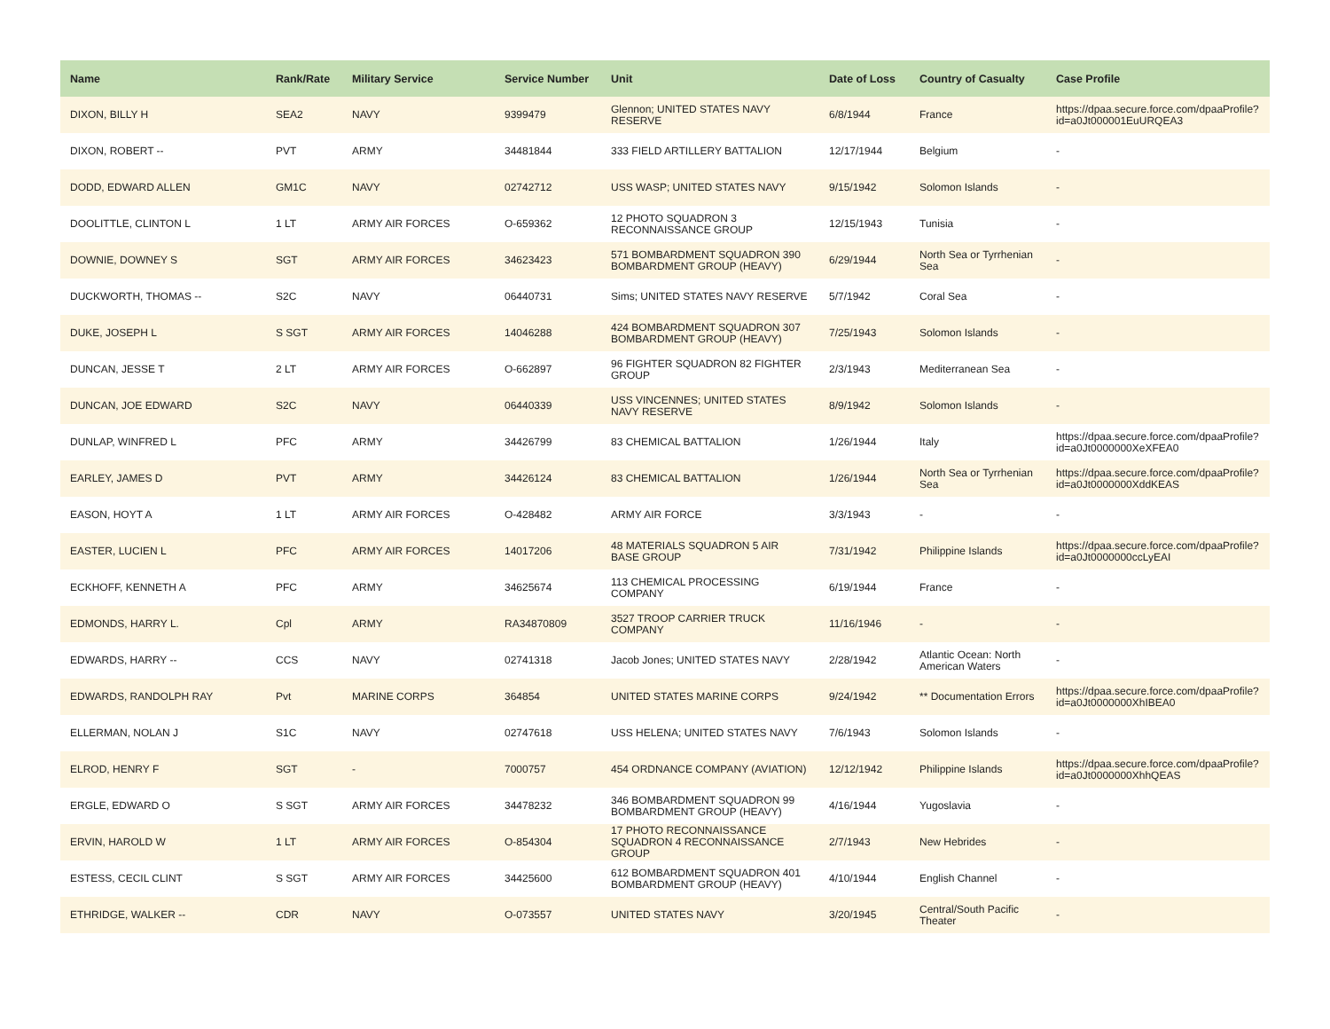| Name | Rank/Rate | Military Service | Service Number | Unit | Date of Loss | Country of Casualty | Case Profile |
| --- | --- | --- | --- | --- | --- | --- | --- |
| DIXON, BILLY H | SEA2 | NAVY | 9399479 | Glennon; UNITED STATES NAVY RESERVE | 6/8/1944 | France | https://dpaa.secure.force.com/dpaaProfile?id=a0Jt000001EuURQEA3 |
| DIXON, ROBERT -- | PVT | ARMY | 34481844 | 333 FIELD ARTILLERY BATTALION | 12/17/1944 | Belgium | - |
| DODD, EDWARD ALLEN | GM1C | NAVY | 02742712 | USS WASP; UNITED STATES NAVY | 9/15/1942 | Solomon Islands | - |
| DOOLITTLE, CLINTON L | 1 LT | ARMY AIR FORCES | O-659362 | 12 PHOTO SQUADRON 3 RECONNAISSANCE GROUP | 12/15/1943 | Tunisia | - |
| DOWNIE, DOWNEY S | SGT | ARMY AIR FORCES | 34623423 | 571 BOMBARDMENT SQUADRON 390 BOMBARDMENT GROUP (HEAVY) | 6/29/1944 | North Sea or Tyrrhenian Sea | - |
| DUCKWORTH, THOMAS -- | S2C | NAVY | 06440731 | Sims; UNITED STATES NAVY RESERVE | 5/7/1942 | Coral Sea | - |
| DUKE, JOSEPH L | S SGT | ARMY AIR FORCES | 14046288 | 424 BOMBARDMENT SQUADRON 307 BOMBARDMENT GROUP (HEAVY) | 7/25/1943 | Solomon Islands | - |
| DUNCAN, JESSE T | 2 LT | ARMY AIR FORCES | O-662897 | 96 FIGHTER SQUADRON 82 FIGHTER GROUP | 2/3/1943 | Mediterranean Sea | - |
| DUNCAN, JOE EDWARD | S2C | NAVY | 06440339 | USS VINCENNES; UNITED STATES NAVY RESERVE | 8/9/1942 | Solomon Islands | - |
| DUNLAP, WINFRED L | PFC | ARMY | 34426799 | 83 CHEMICAL BATTALION | 1/26/1944 | Italy | https://dpaa.secure.force.com/dpaaProfile?id=a0Jt0000000XeXFEA0 |
| EARLEY, JAMES D | PVT | ARMY | 34426124 | 83 CHEMICAL BATTALION | 1/26/1944 | North Sea or Tyrrhenian Sea | https://dpaa.secure.force.com/dpaaProfile?id=a0Jt0000000XddKEAS |
| EASON, HOYT A | 1 LT | ARMY AIR FORCES | O-428482 | ARMY AIR FORCE | 3/3/1943 | - | - |
| EASTER, LUCIEN L | PFC | ARMY AIR FORCES | 14017206 | 48 MATERIALS SQUADRON 5 AIR BASE GROUP | 7/31/1942 | Philippine Islands | https://dpaa.secure.force.com/dpaaProfile?id=a0Jt0000000ccLyEAI |
| ECKHOFF, KENNETH A | PFC | ARMY | 34625674 | 113 CHEMICAL PROCESSING COMPANY | 6/19/1944 | France | - |
| EDMONDS, HARRY L. | Cpl | ARMY | RA34870809 | 3527 TROOP CARRIER TRUCK COMPANY | 11/16/1946 | - | - |
| EDWARDS, HARRY -- | CCS | NAVY | 02741318 | Jacob Jones; UNITED STATES NAVY | 2/28/1942 | Atlantic Ocean: North American Waters | - |
| EDWARDS, RANDOLPH RAY | Pvt | MARINE CORPS | 364854 | UNITED STATES MARINE CORPS | 9/24/1942 | ** Documentation Errors | https://dpaa.secure.force.com/dpaaProfile?id=a0Jt0000000XhIBEA0 |
| ELLERMAN, NOLAN J | S1C | NAVY | 02747618 | USS HELENA; UNITED STATES NAVY | 7/6/1943 | Solomon Islands | - |
| ELROD, HENRY F | SGT | - | 7000757 | 454 ORDNANCE COMPANY (AVIATION) | 12/12/1942 | Philippine Islands | https://dpaa.secure.force.com/dpaaProfile?id=a0Jt0000000XhhQEAS |
| ERGLE, EDWARD O | S SGT | ARMY AIR FORCES | 34478232 | 346 BOMBARDMENT SQUADRON 99 BOMBARDMENT GROUP (HEAVY) | 4/16/1944 | Yugoslavia | - |
| ERVIN, HAROLD W | 1 LT | ARMY AIR FORCES | O-854304 | 17 PHOTO RECONNAISSANCE SQUADRON 4 RECONNAISSANCE GROUP | 2/7/1943 | New Hebrides | - |
| ESTESS, CECIL CLINT | S SGT | ARMY AIR FORCES | 34425600 | 612 BOMBARDMENT SQUADRON 401 BOMBARDMENT GROUP (HEAVY) | 4/10/1944 | English Channel | - |
| ETHRIDGE, WALKER -- | CDR | NAVY | O-073557 | UNITED STATES NAVY | 3/20/1945 | Central/South Pacific Theater | - |